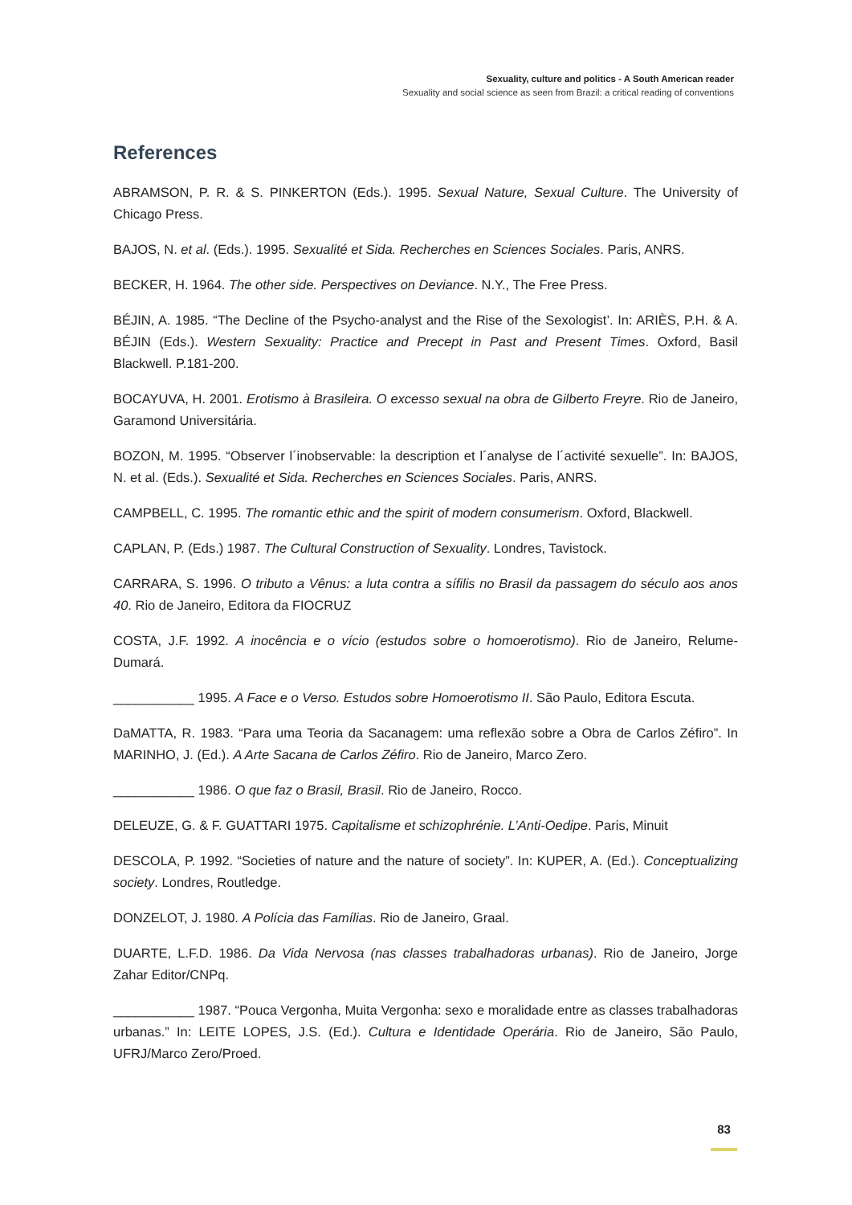Sexuality, culture and politics - A South American reader
Sexuality and social science as seen from Brazil: a critical reading of conventions
References
ABRAMSON, P. R. & S. PINKERTON (Eds.). 1995. Sexual Nature, Sexual Culture. The University of Chicago Press.
BAJOS, N. et al. (Eds.). 1995. Sexualité et Sida. Recherches en Sciences Sociales. Paris, ANRS.
BECKER, H. 1964. The other side. Perspectives on Deviance. N.Y., The Free Press.
BÉJIN, A. 1985. “The Decline of the Psycho-analyst and the Rise of the Sexologist’. In: ARIÈS, P.H. & A. BÉJIN (Eds.). Western Sexuality: Practice and Precept in Past and Present Times. Oxford, Basil Blackwell. P.181-200.
BOCAYUVA, H. 2001. Erotismo à Brasileira. O excesso sexual na obra de Gilberto Freyre. Rio de Janeiro, Garamond Universitária.
BOZON, M. 1995. “Observer l´inobservable: la description et l´analyse de l´activité sexuelle”. In: BAJOS, N. et al. (Eds.). Sexualité et Sida. Recherches en Sciences Sociales. Paris, ANRS.
CAMPBELL, C. 1995. The romantic ethic and the spirit of modern consumerism. Oxford, Blackwell.
CAPLAN, P. (Eds.) 1987. The Cultural Construction of Sexuality. Londres, Tavistock.
CARRARA, S. 1996. O tributo a Vênus: a luta contra a sífilis no Brasil da passagem do século aos anos 40. Rio de Janeiro, Editora da FIOCRUZ
COSTA, J.F. 1992. A inocência e o vício (estudos sobre o homoerotismo). Rio de Janeiro, Relume-Dumará.
___________ 1995. A Face e o Verso. Estudos sobre Homoerotismo II. São Paulo, Editora Escuta.
DaMATTA, R. 1983. “Para uma Teoria da Sacanagem: uma reflexão sobre a Obra de Carlos Zéfiro”. In MARINHO, J. (Ed.). A Arte Sacana de Carlos Zéfiro. Rio de Janeiro, Marco Zero.
___________ 1986. O que faz o Brasil, Brasil. Rio de Janeiro, Rocco.
DELEUZE, G. & F. GUATTARI 1975. Capitalisme et schizophrénie. L’Anti-Oedipe. Paris, Minuit
DESCOLA, P. 1992. “Societies of nature and the nature of society”. In: KUPER, A. (Ed.). Conceptualizing society. Londres, Routledge.
DONZELOT, J. 1980. A Polícia das Famílias. Rio de Janeiro, Graal.
DUARTE, L.F.D. 1986. Da Vida Nervosa (nas classes trabalhadoras urbanas). Rio de Janeiro, Jorge Zahar Editor/CNPq.
___________ 1987. “Pouca Vergonha, Muita Vergonha: sexo e moralidade entre as classes trabalhadoras urbanas.” In: LEITE LOPES, J.S. (Ed.). Cultura e Identidade Operária. Rio de Janeiro, São Paulo, UFRJ/Marco Zero/Proed.
83